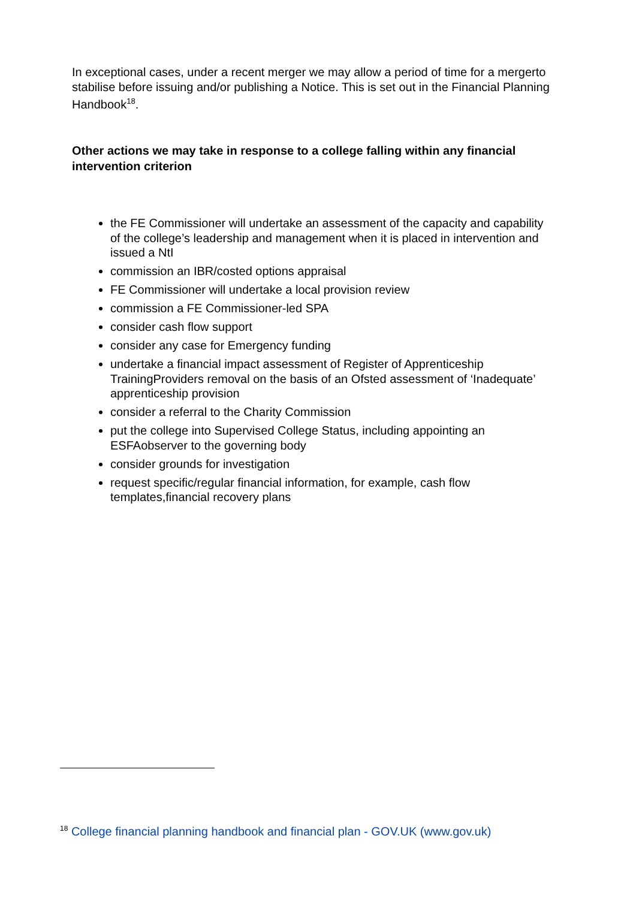In exceptional cases, under a recent merger we may allow a period of time for a mergerto stabilise before issuing and/or publishing a Notice. This is set out in the Financial Planning Handbook<sup>18</sup>.
Other actions we may take in response to a college falling within any financial intervention criterion
the FE Commissioner will undertake an assessment of the capacity and capability of the college’s leadership and management when it is placed in intervention and issued a NtI
commission an IBR/costed options appraisal
FE Commissioner will undertake a local provision review
commission a FE Commissioner-led SPA
consider cash flow support
consider any case for Emergency funding
undertake a financial impact assessment of Register of Apprenticeship TrainingProviders removal on the basis of an Ofsted assessment of ‘Inadequate’ apprenticeship provision
consider a referral to the Charity Commission
put the college into Supervised College Status, including appointing an ESFAobserver to the governing body
consider grounds for investigation
request specific/regular financial information, for example, cash flow templates,financial recovery plans
<sup>18</sup> College financial planning handbook and financial plan - GOV.UK (www.gov.uk)